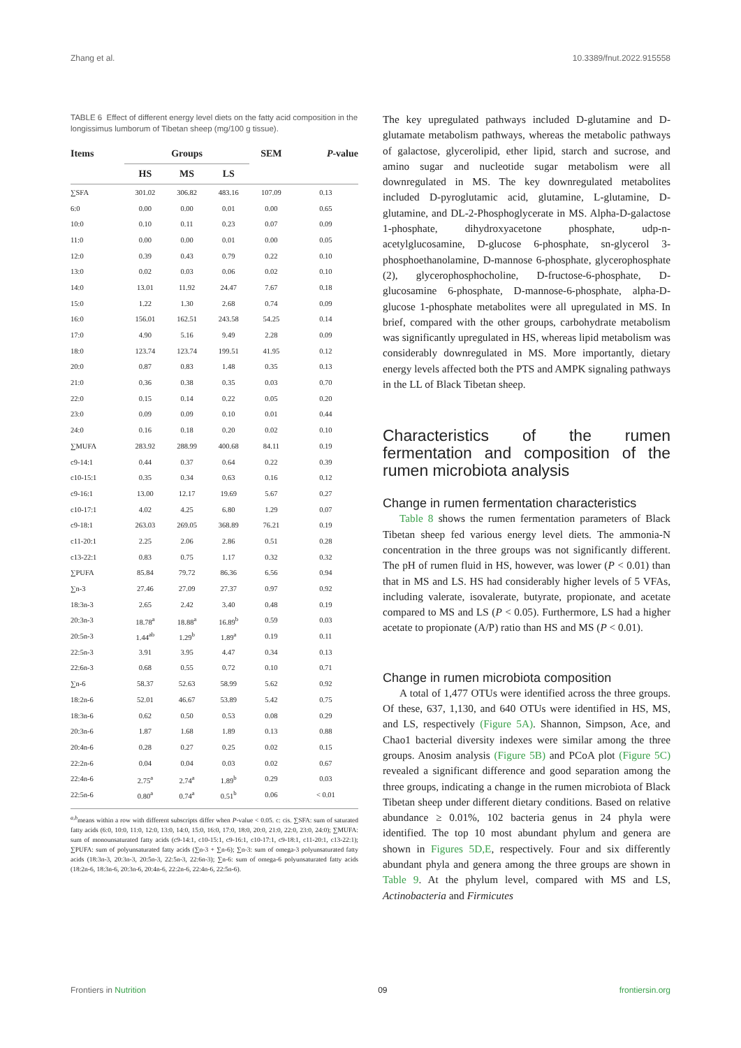Zhang et al. 10.3389/fnut.2022.915558
TABLE 6 Effect of different energy level diets on the fatty acid composition in the longissimus lumborum of Tibetan sheep (mg/100 g tissue).
| Items | Groups | | | SEM | P -value |
| --- | --- | --- | --- | --- | --- |
| | HS | MS | LS | | |
| ∑SFA | 301.02 | 306.82 | 483.16 | 107.09 | 0.13 |
| 6:0 | 0.00 | 0.00 | 0.01 | 0.00 | 0.65 |
| 10:0 | 0.10 | 0.11 | 0.23 | 0.07 | 0.09 |
| 11:0 | 0.00 | 0.00 | 0.01 | 0.00 | 0.05 |
| 12:0 | 0.39 | 0.43 | 0.79 | 0.22 | 0.10 |
| 13:0 | 0.02 | 0.03 | 0.06 | 0.02 | 0.10 |
| 14:0 | 13.01 | 11.92 | 24.47 | 7.67 | 0.18 |
| 15:0 | 1.22 | 1.30 | 2.68 | 0.74 | 0.09 |
| 16:0 | 156.01 | 162.51 | 243.58 | 54.25 | 0.14 |
| 17:0 | 4.90 | 5.16 | 9.49 | 2.28 | 0.09 |
| 18:0 | 123.74 | 123.74 | 199.51 | 41.95 | 0.12 |
| 20:0 | 0.87 | 0.83 | 1.48 | 0.35 | 0.13 |
| 21:0 | 0.36 | 0.38 | 0.35 | 0.03 | 0.70 |
| 22:0 | 0.15 | 0.14 | 0.22 | 0.05 | 0.20 |
| 23:0 | 0.09 | 0.09 | 0.10 | 0.01 | 0.44 |
| 24:0 | 0.16 | 0.18 | 0.20 | 0.02 | 0.10 |
| ∑MUFA | 283.92 | 288.99 | 400.68 | 84.11 | 0.19 |
| c9-14:1 | 0.44 | 0.37 | 0.64 | 0.22 | 0.39 |
| c10-15:1 | 0.35 | 0.34 | 0.63 | 0.16 | 0.12 |
| c9-16:1 | 13.00 | 12.17 | 19.69 | 5.67 | 0.27 |
| c10-17:1 | 4.02 | 4.25 | 6.80 | 1.29 | 0.07 |
| c9-18:1 | 263.03 | 269.05 | 368.89 | 76.21 | 0.19 |
| c11-20:1 | 2.25 | 2.06 | 2.86 | 0.51 | 0.28 |
| c13-22:1 | 0.83 | 0.75 | 1.17 | 0.32 | 0.32 |
| ∑PUFA | 85.84 | 79.72 | 86.36 | 6.56 | 0.94 |
| ∑n-3 | 27.46 | 27.09 | 27.37 | 0.97 | 0.92 |
| 18:3n-3 | 2.65 | 2.42 | 3.40 | 0.48 | 0.19 |
| 20:3n-3 | 18.78<sup>a</sup> | 18.88<sup>a</sup> | 16.89<sup>b</sup> | 0.59 | 0.03 |
| 20:5n-3 | 1.44<sup>ab</sup> | 1.29<sup>b</sup> | 1.89<sup>a</sup> | 0.19 | 0.11 |
| 22:5n-3 | 3.91 | 3.95 | 4.47 | 0.34 | 0.13 |
| 22:6n-3 | 0.68 | 0.55 | 0.72 | 0.10 | 0.71 |
| ∑n-6 | 58.37 | 52.63 | 58.99 | 5.62 | 0.92 |
| 18:2n-6 | 52.01 | 46.67 | 53.89 | 5.42 | 0.75 |
| 18:3n-6 | 0.62 | 0.50 | 0.53 | 0.08 | 0.29 |
| 20:3n-6 | 1.87 | 1.68 | 1.89 | 0.13 | 0.88 |
| 20:4n-6 | 0.28 | 0.27 | 0.25 | 0.02 | 0.15 |
| 22:2n-6 | 0.04 | 0.04 | 0.03 | 0.02 | 0.67 |
| 22:4n-6 | 2.75<sup>a</sup> | 2.74<sup>a</sup> | 1.89<sup>b</sup> | 0.29 | 0.03 |
| 22:5n-6 | 0.80<sup>a</sup> | 0.74<sup>a</sup> | 0.51<sup>b</sup> | 0.06 | < 0.01 |
<sup>a,b</sup>means within a row with different subscripts differ when P-value < 0.05. c: cis. ∑SFA: sum of saturated fatty acids (6:0, 10:0, 11:0, 12:0, 13:0, 14:0, 15:0, 16:0, 17:0, 18:0, 20:0, 21:0, 22:0, 23:0, 24:0); ∑MUFA: sum of monounsaturated fatty acids (c9-14:1, c10-15:1, c9-16:1, c10-17:1, c9-18:1, c11-20:1, c13-22:1); ∑PUFA: sum of polyunsaturated fatty acids (∑n-3 + ∑n-6); ∑n-3: sum of omega-3 polyunsaturated fatty acids (18:3n-3, 20:3n-3, 20:5n-3, 22:5n-3, 22:6n-3); ∑n-6: sum of omega-6 polyunsaturated fatty acids (18:2n-6, 18:3n-6, 20:3n-6, 20:4n-6, 22:2n-6, 22:4n-6, 22:5n-6).
The key upregulated pathways included D-glutamine and D-glutamate metabolism pathways, whereas the metabolic pathways of galactose, glycerolipid, ether lipid, starch and sucrose, and amino sugar and nucleotide sugar metabolism were all downregulated in MS. The key downregulated metabolites included D-pyroglutamic acid, glutamine, L-glutamine, D-glutamine, and DL-2-Phosphoglycerate in MS. Alpha-D-galactose 1-phosphate, dihydroxyacetone phosphate, udp-n-acetylglucosamine, D-glucose 6-phosphate, sn-glycerol 3-phosphoethanolamine, D-mannose 6-phosphate, glycerophosphate (2), glycerophosphocholine, D-fructose-6-phosphate, D-glucosamine 6-phosphate, D-mannose-6-phosphate, alpha-D-glucose 1-phosphate metabolites were all upregulated in MS. In brief, compared with the other groups, carbohydrate metabolism was significantly upregulated in HS, whereas lipid metabolism was considerably downregulated in MS. More importantly, dietary energy levels affected both the PTS and AMPK signaling pathways in the LL of Black Tibetan sheep.
Characteristics of the rumen fermentation and composition of the rumen microbiota analysis
Change in rumen fermentation characteristics
Table 8 shows the rumen fermentation parameters of Black Tibetan sheep fed various energy level diets. The ammonia-N concentration in the three groups was not significantly different. The pH of rumen fluid in HS, however, was lower (P < 0.01) than that in MS and LS. HS had considerably higher levels of 5 VFAs, including valerate, isovalerate, butyrate, propionate, and acetate compared to MS and LS (P < 0.05). Furthermore, LS had a higher acetate to propionate (A/P) ratio than HS and MS (P < 0.01).
Change in rumen microbiota composition
A total of 1,477 OTUs were identified across the three groups. Of these, 637, 1,130, and 640 OTUs were identified in HS, MS, and LS, respectively (Figure 5A). Shannon, Simpson, Ace, and Chao1 bacterial diversity indexes were similar among the three groups. Anosim analysis (Figure 5B) and PCoA plot (Figure 5C) revealed a significant difference and good separation among the three groups, indicating a change in the rumen microbiota of Black Tibetan sheep under different dietary conditions. Based on relative abundance ≥ 0.01%, 102 bacteria genus in 24 phyla were identified. The top 10 most abundant phylum and genera are shown in Figures 5D,E, respectively. Four and six differently abundant phyla and genera among the three groups are shown in Table 9. At the phylum level, compared with MS and LS, Actinobacteria and Firmicutes
Frontiers in Nutrition 09 frontiersin.org